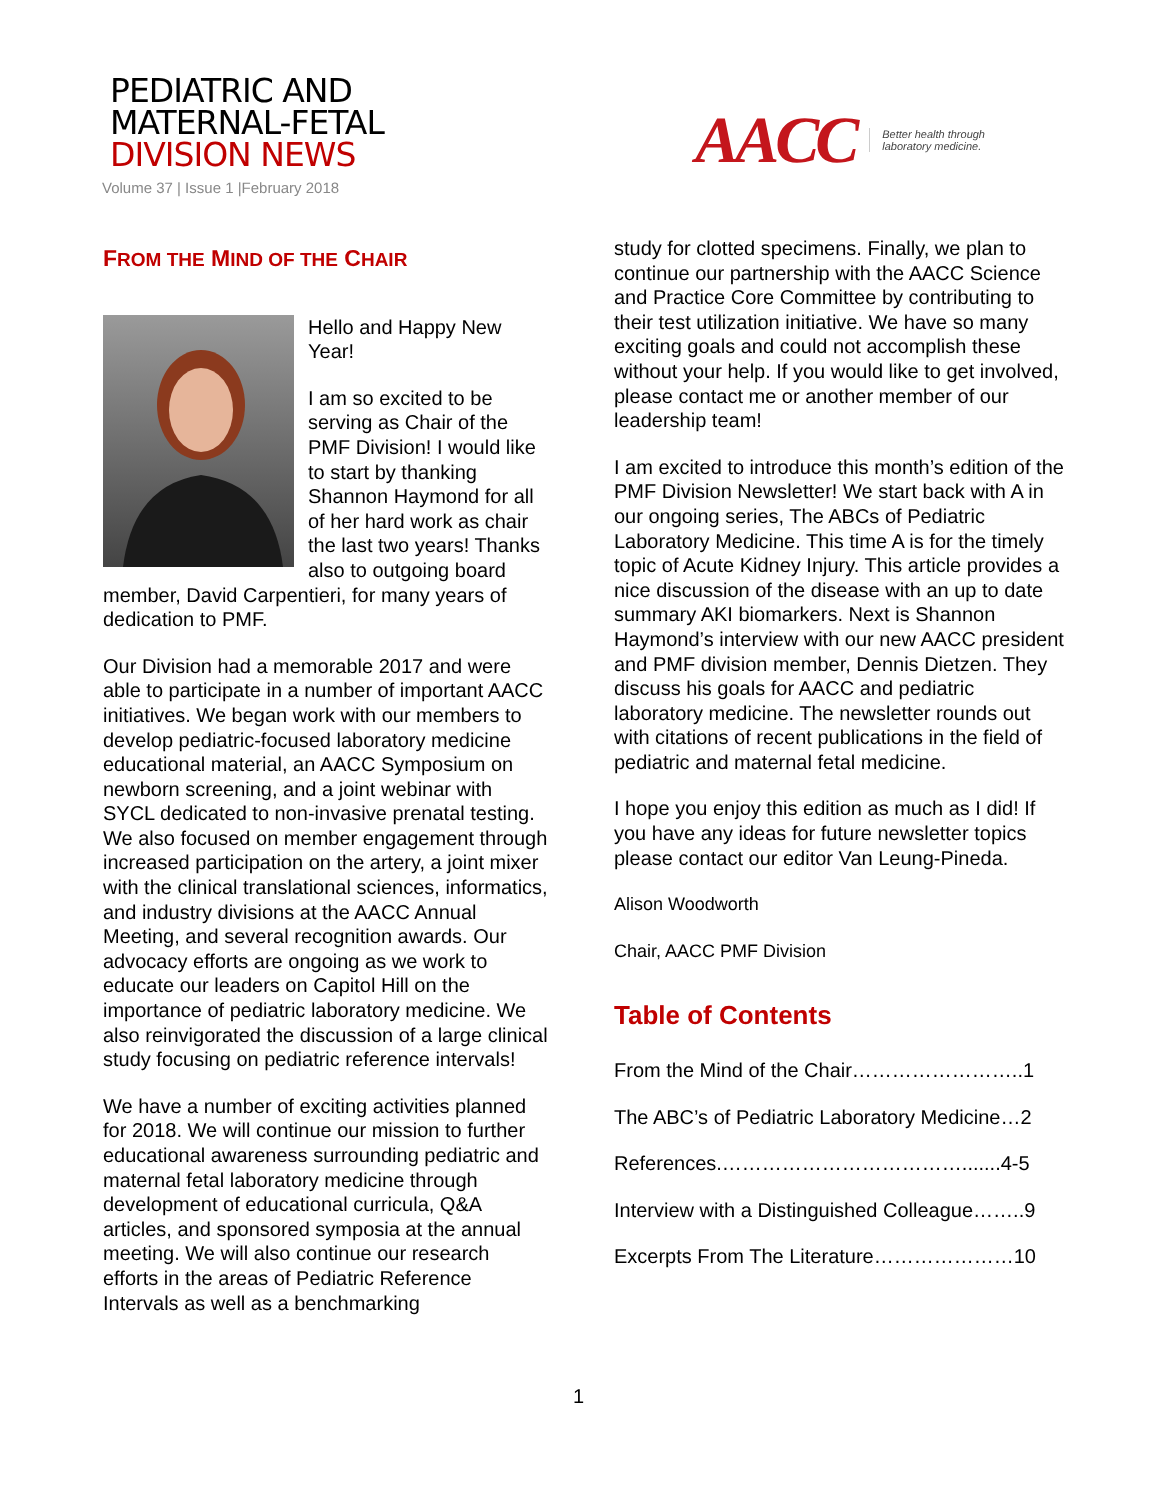PEDIATRIC AND
MATERNAL-FETAL
DIVISION NEWS
Volume 37 | Issue 1 |February 2018
AACC Better health through
laboratory medicine.
FROM THE MIND OF THE CHAIR
Hello and Happy New Year!
I am so excited to be serving as Chair of the PMF Division! I would like to start by thanking Shannon Haymond for all of her hard work as chair the last two years! Thanks also to outgoing board member, David Carpentieri, for many years of dedication to PMF.
Our Division had a memorable 2017 and were able to participate in a number of important AACC initiatives. We began work with our members to develop pediatric-focused laboratory medicine educational material, an AACC Symposium on newborn screening, and a joint webinar with SYCL dedicated to non-invasive prenatal testing. We also focused on member engagement through increased participation on the artery, a joint mixer with the clinical translational sciences, informatics, and industry divisions at the AACC Annual Meeting, and several recognition awards. Our advocacy efforts are ongoing as we work to educate our leaders on Capitol Hill on the importance of pediatric laboratory medicine. We also reinvigorated the discussion of a large clinical study focusing on pediatric reference intervals!
We have a number of exciting activities planned for 2018. We will continue our mission to further educational awareness surrounding pediatric and maternal fetal laboratory medicine through development of educational curricula, Q&A articles, and sponsored symposia at the annual meeting. We will also continue our research efforts in the areas of Pediatric Reference Intervals as well as a benchmarking
study for clotted specimens. Finally, we plan to continue our partnership with the AACC Science and Practice Core Committee by contributing to their test utilization initiative. We have so many exciting goals and could not accomplish these without your help. If you would like to get involved, please contact me or another member of our leadership team!
I am excited to introduce this month’s edition of the PMF Division Newsletter! We start back with A in our ongoing series, The ABCs of Pediatric Laboratory Medicine. This time A is for the timely topic of Acute Kidney Injury. This article provides a nice discussion of the disease with an up to date summary AKI biomarkers. Next is Shannon Haymond’s interview with our new AACC president and PMF division member, Dennis Dietzen. They discuss his goals for AACC and pediatric laboratory medicine. The newsletter rounds out with citations of recent publications in the field of pediatric and maternal fetal medicine.
I hope you enjoy this edition as much as I did! If you have any ideas for future newsletter topics please contact our editor Van Leung-Pineda.
Alison Woodworth
Chair, AACC PMF Division
Table of Contents
From the Mind of the Chair……………………..1
The ABC’s of Pediatric Laboratory Medicine…2
References.……………………………….......4-5
Interview with a Distinguished Colleague……..9
Excerpts From The Literature…………………10
1